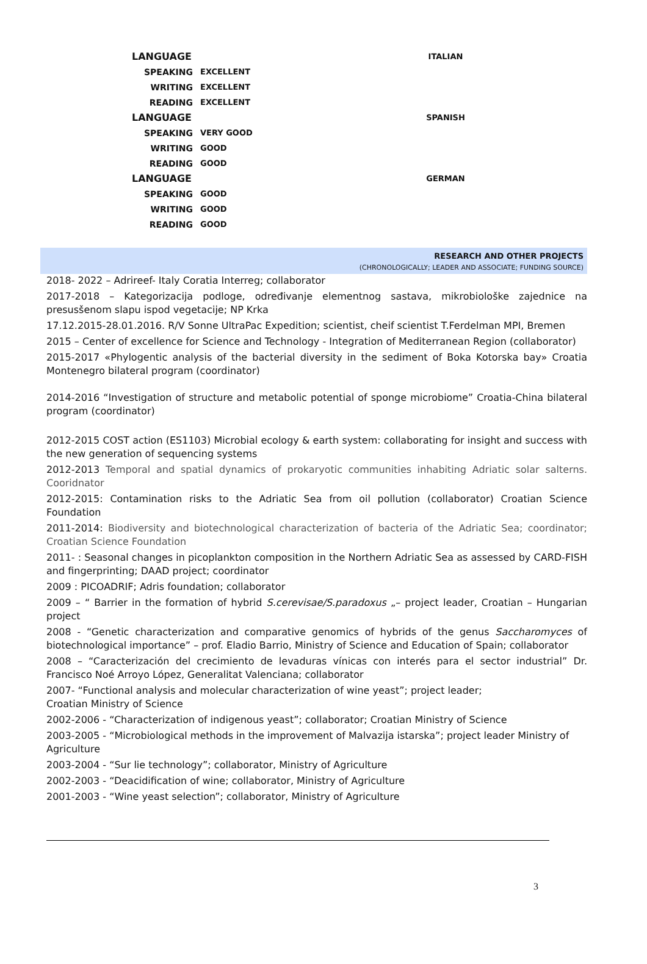| LANGUAGE | | ITALIAN |
| SPEAKING | EXCELLENT | |
| WRITING | EXCELLENT | |
| READING | EXCELLENT | |
| LANGUAGE | | SPANISH |
| SPEAKING | VERY GOOD | |
| WRITING | GOOD | |
| READING | GOOD | |
| LANGUAGE | | GERMAN |
| SPEAKING | GOOD | |
| WRITING | GOOD | |
| READING | GOOD | |
RESEARCH AND OTHER PROJECTS
(CHRONOLOGICALLY; LEADER AND ASSOCIATE; FUNDING SOURCE)
2018- 2022 – Adrireef- Italy Coratia Interreg; collaborator
2017-2018 – Kategorizacija podloge, određivanje elementnog sastava, mikrobiološke zajednice na presusšenom slapu ispod vegetacije; NP Krka
17.12.2015-28.01.2016. R/V Sonne UltraPac Expedition; scientist, cheif scientist T.Ferdelman MPI, Bremen
2015 – Center of excellence for Science and Technology - Integration of Mediterranean Region (collaborator)
2015-2017 «Phylogentic analysis of the bacterial diversity in the sediment of Boka Kotorska bay» Croatia Montenegro bilateral program (coordinator)
2014-2016 “Investigation of structure and metabolic potential of sponge microbiome” Croatia-China bilateral program (coordinator)
2012-2015 COST action (ES1103) Microbial ecology & earth system: collaborating for insight and success with the new generation of sequencing systems
2012-2013 Temporal and spatial dynamics of prokaryotic communities inhabiting Adriatic solar salterns. Cooridnator
2012-2015: Contamination risks to the Adriatic Sea from oil pollution (collaborator) Croatian Science Foundation
2011-2014: Biodiversity and biotechnological characterization of bacteria of the Adriatic Sea; coordinator; Croatian Science Foundation
2011- : Seasonal changes in picoplankton composition in the Northern Adriatic Sea as assessed by CARD-FISH and fingerprinting; DAAD project; coordinator
2009 : PICOADRIF; Adris foundation; collaborator
2009 – “ Barrier in the formation of hybrid S.cerevisae/S.paradoxus „– project leader, Croatian – Hungarian project
2008 - “Genetic characterization and comparative genomics of hybrids of the genus Saccharomyces of biotechnological importance” – prof. Eladio Barrio, Ministry of Science and Education of Spain; collaborator
2008 – “Caracterización del crecimiento de levaduras vínicas con interés para el sector industrial” Dr. Francisco Noé Arroyo López, Generalitat Valenciana; collaborator
2007- “Functional analysis and molecular characterization of wine yeast”; project leader;
Croatian Ministry of Science
2002-2006 - “Characterization of indigenous yeast”; collaborator; Croatian Ministry of Science
2003-2005 - “Microbiological methods in the improvement of Malvazija istarska”; project leader Ministry of Agriculture
2003-2004 - “Sur lie technology”; collaborator, Ministry of Agriculture
2002-2003 - “Deacidification of wine; collaborator, Ministry of Agriculture
2001-2003 - “Wine yeast selection”; collaborator, Ministry of Agriculture
3